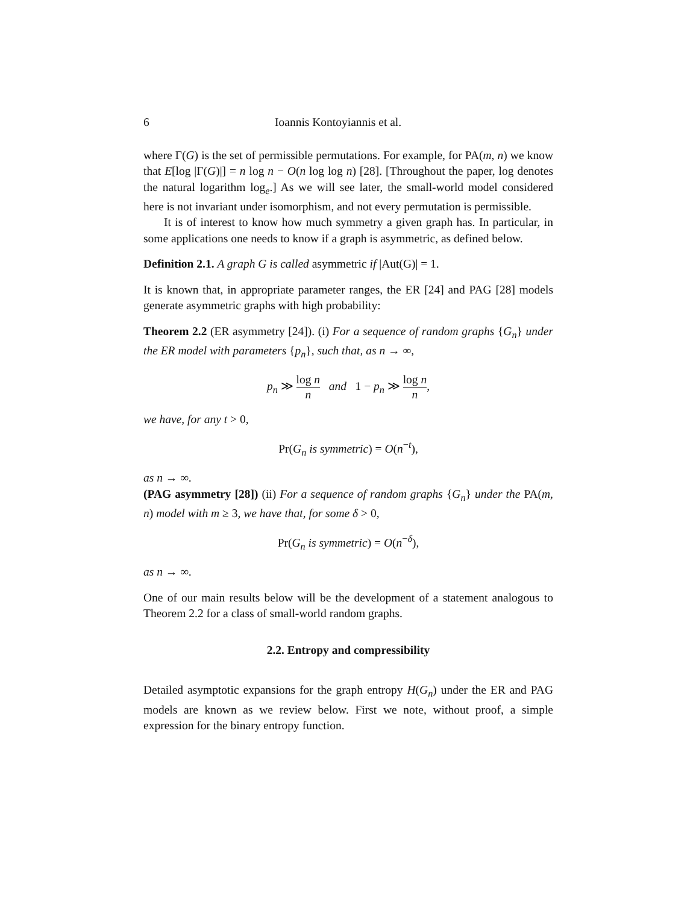6 Ioannis Kontoyiannis et al.
where Γ(G) is the set of permissible permutations. For example, for PA(m, n) we know that E[log |Γ(G)|] = n log n − O(n log log n) [28]. [Throughout the paper, log denotes the natural logarithm log<sub>e</sub>.] As we will see later, the small-world model considered here is not invariant under isomorphism, and not every permutation is permissible.
It is of interest to know how much symmetry a given graph has. In particular, in some applications one needs to know if a graph is asymmetric, as defined below.
Definition 2.1. A graph G is called asymmetric if |Aut(G)| = 1.
It is known that, in appropriate parameter ranges, the ER [24] and PAG [28] models generate asymmetric graphs with high probability:
Theorem 2.2 (ER asymmetry [24]). (i) For a sequence of random graphs {G<sub>n</sub>} under the ER model with parameters {p<sub>n</sub>}, such that, as n → ∞,
p<sub>n</sub> ≫ log n n and 1 − p<sub>n</sub> ≫ log n n,
we have, for any t > 0,
Pr(G<sub>n</sub> is symmetric) = O(n<sup>−t</sup>),
as n → ∞.
(PAG asymmetry [28]) (ii) For a sequence of random graphs {G<sub>n</sub>} under the PA(m, n) model with m ≥ 3, we have that, for some δ > 0,
Pr(G<sub>n</sub> is symmetric) = O(n<sup>−δ</sup>),
as n → ∞.
One of our main results below will be the development of a statement analogous to Theorem 2.2 for a class of small-world random graphs.
2.2. Entropy and compressibility
Detailed asymptotic expansions for the graph entropy H(G<sub>n</sub>) under the ER and PAG models are known as we review below. First we note, without proof, a simple expression for the binary entropy function.